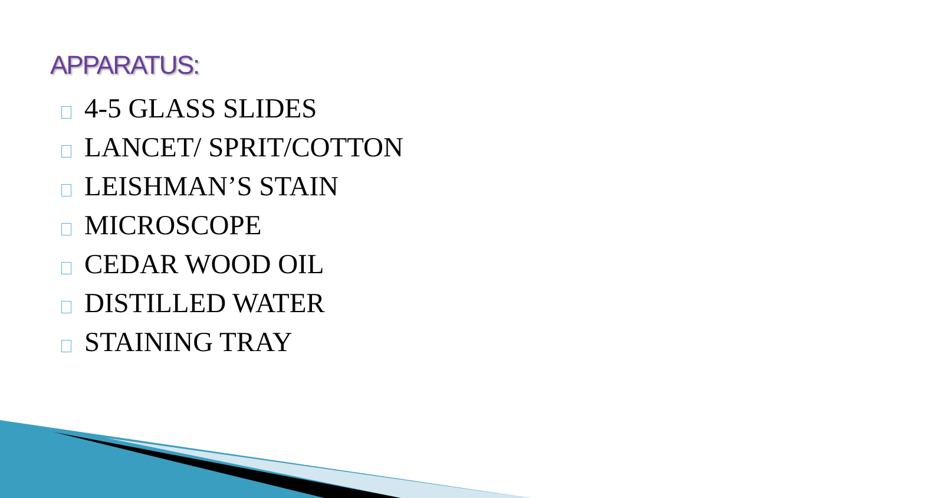APPARATUS:
4-5 GLASS SLIDES
LANCET/ SPRIT/COTTON
LEISHMAN’S STAIN
MICROSCOPE
CEDAR WOOD OIL
DISTILLED WATER
STAINING TRAY